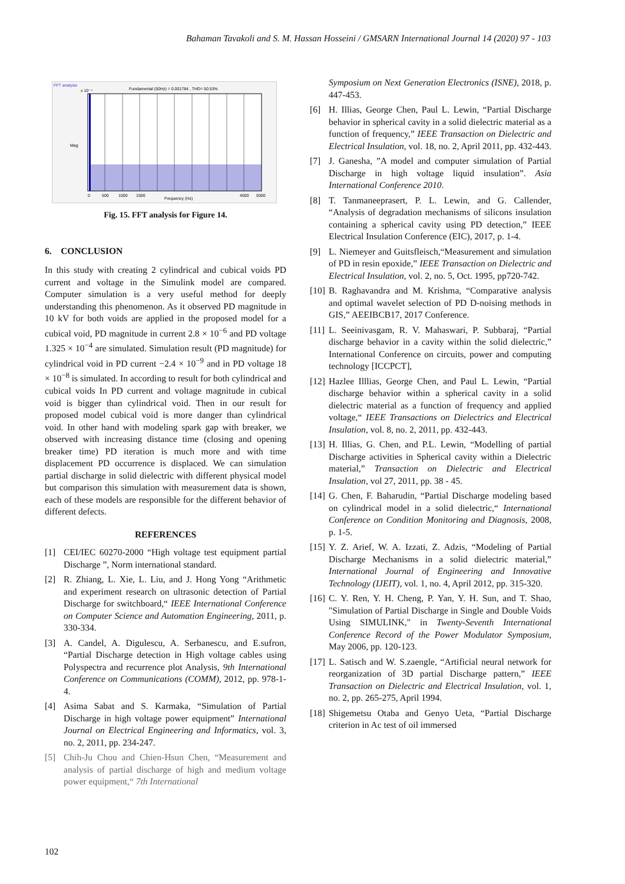Bahaman Tavakoli and S. M. Hassan Hosseini / GMSARN International Journal 14 (2020) 97 - 103
FFT analysis
Fundamental (50Hz) = 0.001784 , THD= 50.53%
Mag
x 10⁻⁴
Frequency (Hz)
0
500
1000
1500
4500
5000
Fig. 15. FFT analysis for Figure 14.
6. CONCLUSION
In this study with creating 2 cylindrical and cubical voids PD current and voltage in the Simulink model are compared. Computer simulation is a very useful method for deeply understanding this phenomenon. As it observed PD magnitude in 10 kV for both voids are applied in the proposed model for a cubical void, PD magnitude in current 2.8 × 10<sup>−6</sup> and PD voltage 1.325 × 10<sup>−4</sup> are simulated. Simulation result (PD magnitude) for cylindrical void in PD current −2.4 × 10<sup>−9</sup> and in PD voltage 18 × 10<sup>−8</sup> is simulated. In according to result for both cylindrical and cubical voids In PD current and voltage magnitude in cubical void is bigger than cylindrical void. Then in our result for proposed model cubical void is more danger than cylindrical void. In other hand with modeling spark gap with breaker, we observed with increasing distance time (closing and opening breaker time) PD iteration is much more and with time displacement PD occurrence is displaced. We can simulation partial discharge in solid dielectric with different physical model but comparison this simulation with measurement data is shown, each of these models are responsible for the different behavior of different defects.
REFERENCES
[1] CEI/IEC 60270-2000 “High voltage test equipment partial Discharge ”, Norm international standard.
[2] R. Zhiang, L. Xie, L. Liu, and J. Hong Yong “Arithmetic and experiment research on ultrasonic detection of Partial Discharge for switchboard,“ IEEE International Conference on Computer Science and Automation Engineering, 2011, p. 330-334.
[3] A. Candel, A. Digulescu, A. Serbanescu, and E.sufron, “Partial Discharge detection in High voltage cables using Polyspectra and recurrence plot Analysis, 9th International Conference on Communications (COMM), 2012, pp. 978-1-4.
[4] Asima Sabat and S. Karmaka, “Simulation of Partial Discharge in high voltage power equipment” International Journal on Electrical Engineering and Informatics, vol. 3, no. 2, 2011, pp. 234-247.
[5] Chih-Ju Chou and Chien-Hsun Chen, “Measurement and analysis of partial discharge of high and medium voltage power equipment,“ 7th International
Symposium on Next Generation Electronics (ISNE), 2018, p. 447-453.
[6] H. Illias, George Chen, Paul L. Lewin, “Partial Discharge behavior in spherical cavity in a solid dielectric material as a function of frequency,” IEEE Transaction on Dielectric and Electrical Insulation, vol. 18, no. 2, April 2011, pp. 432-443.
[7] J. Ganesha, ”A model and computer simulation of Partial Discharge in high voltage liquid insulation”. Asia International Conference 2010.
[8] T. Tanmaneeprasert, P. L. Lewin, and G. Callender, “Analysis of degradation mechanisms of silicons insulation containing a spherical cavity using PD detection,” IEEE Electrical Insulation Conference (EIC), 2017, p. 1-4.
[9] L. Niemeyer and Guitsfleisch,“Measurement and simulation of PD in resin epoxide,” IEEE Transaction on Dielectric and Electrical Insulation, vol. 2, no. 5, Oct. 1995, pp720-742.
[10]
B. Raghavandra and M. Krishma, “Comparative analysis and optimal wavelet selection of PD D-noising methods in GIS,” AEEIBCB17, 2017 Conference.
[11]
L. Seeinivasgam, R. V. Mahaswari, P. Subbaraj, “Partial discharge behavior in a cavity within the solid dielectric,” International Conference on circuits, power and computing technology [ICCPCT],
[12]
Hazlee Illlias, George Chen, and Paul L. Lewin, “Partial discharge behavior within a spherical cavity in a solid dielectric material as a function of frequency and applied voltage,“ IEEE Transactions on Dielectrics and Electrical Insulation, vol. 8, no. 2, 2011, pp. 432-443.
[13]
H. Illias, G. Chen, and P.L. Lewin, “Modelling of partial Discharge activities in Spherical cavity within a Dielectric material,” Transaction on Dielectric and Electrical Insulation, vol 27, 2011, pp. 38 - 45.
[14]
G. Chen, F. Baharudin, “Partial Discharge modeling based on cylindrical model in a solid dielectric,“ International Conference on Condition Monitoring and Diagnosis, 2008, p. 1-5.
[15]
Y. Z. Arief, W. A. Izzati, Z. Adzis, “Modeling of Partial Discharge Mechanisms in a solid dielectric material,” International Journal of Engineering and Innovative Technology (IJEIT), vol. 1, no. 4, April 2012, pp. 315-320.
[16]
C. Y. Ren, Y. H. Cheng, P. Yan, Y. H. Sun, and T. Shao, "Simulation of Partial Discharge in Single and Double Voids Using SIMULINK," in Twenty-Seventh International Conference Record of the Power Modulator Symposium, May 2006, pp. 120-123.
[17]
L. Satisch and W. S.zaengle, “Artificial neural network for reorganization of 3D partial Discharge pattern,” IEEE Transaction on Dielectric and Electrical Insulation, vol. 1, no. 2, pp. 265-275, April 1994.
[18]
Shigemetsu Otaba and Genyo Ueta, “Partial Discharge criterion in Ac test of oil immersed
102